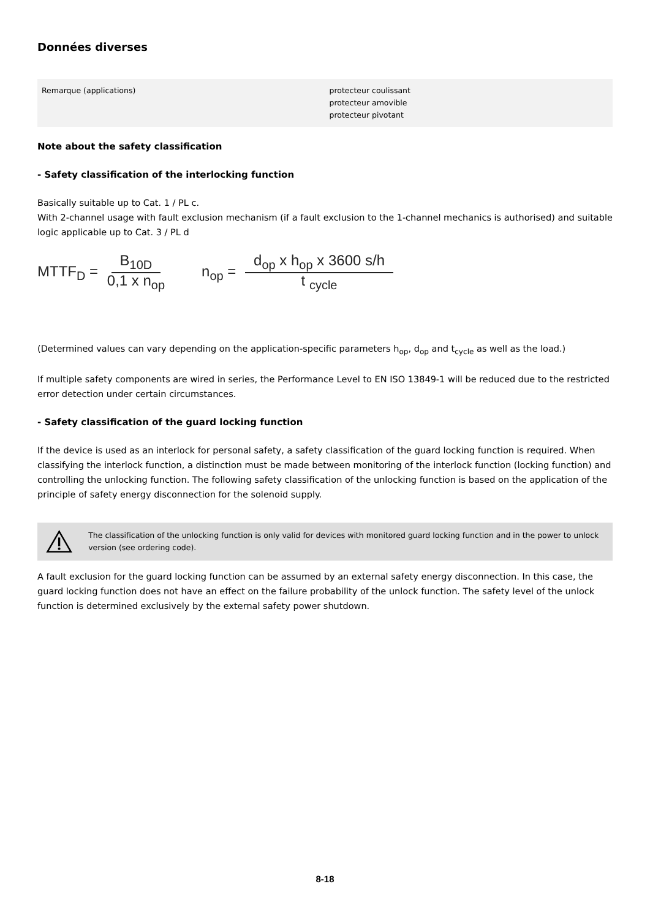Données diverses
| Remarque (applications) | protecteur coulissant protecteur amovible protecteur pivotant |
Note about the safety classification
- Safety classification of the interlocking function
Basically suitable up to Cat. 1 / PL c.
With 2-channel usage with fault exclusion mechanism (if a fault exclusion to the 1-channel mechanics is authorised) and suitable logic applicable up to Cat. 3 / PL d
MTTF<sub>D</sub> = B<sub>10D</sub> 0,1 x n<sub>op</sub>
n<sub>op</sub> = d<sub>op</sub> x h<sub>op</sub> x 3600 s/h t <sub>cycle</sub>
(Determined values can vary depending on the application-specific parameters h<sub>op</sub>, d<sub>op</sub> and t<sub>cycle</sub> as well as the load.)
If multiple safety components are wired in series, the Performance Level to EN ISO 13849-1 will be reduced due to the restricted error detection under certain circumstances.
- Safety classification of the guard locking function
If the device is used as an interlock for personal safety, a safety classification of the guard locking function is required. When classifying the interlock function, a distinction must be made between monitoring of the interlock function (locking function) and controlling the unlocking function. The following safety classification of the unlocking function is based on the application of the principle of safety energy disconnection for the solenoid supply.
The classification of the unlocking function is only valid for devices with monitored guard locking function and in the power to unlock version (see ordering code).
A fault exclusion for the guard locking function can be assumed by an external safety energy disconnection. In this case, the guard locking function does not have an effect on the failure probability of the unlock function. The safety level of the unlock function is determined exclusively by the external safety power shutdown.
8-18